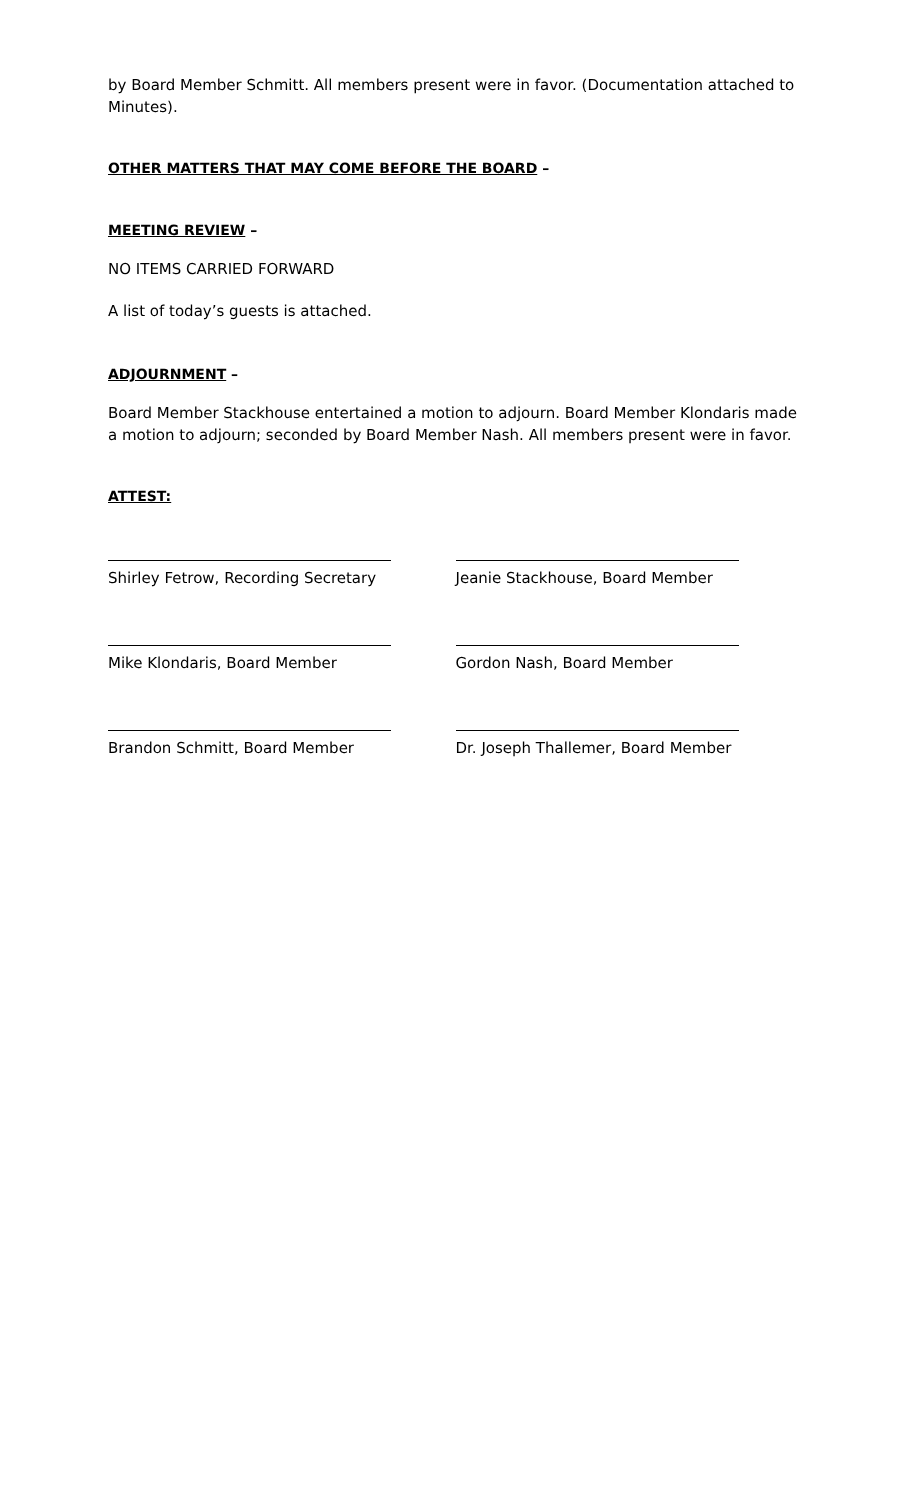by Board Member Schmitt. All members present were in favor. (Documentation attached to Minutes).
OTHER MATTERS THAT MAY COME BEFORE THE BOARD –
MEETING REVIEW –
NO ITEMS CARRIED FORWARD
A list of today’s guests is attached.
ADJOURNMENT –
Board Member Stackhouse entertained a motion to adjourn. Board Member Klondaris made a motion to adjourn; seconded by Board Member Nash. All members present were in favor.
ATTEST:
Shirley Fetrow, Recording Secretary Jeanie Stackhouse, Board Member
Mike Klondaris, Board Member Gordon Nash, Board Member
Brandon Schmitt, Board Member Dr. Joseph Thallemer, Board Member